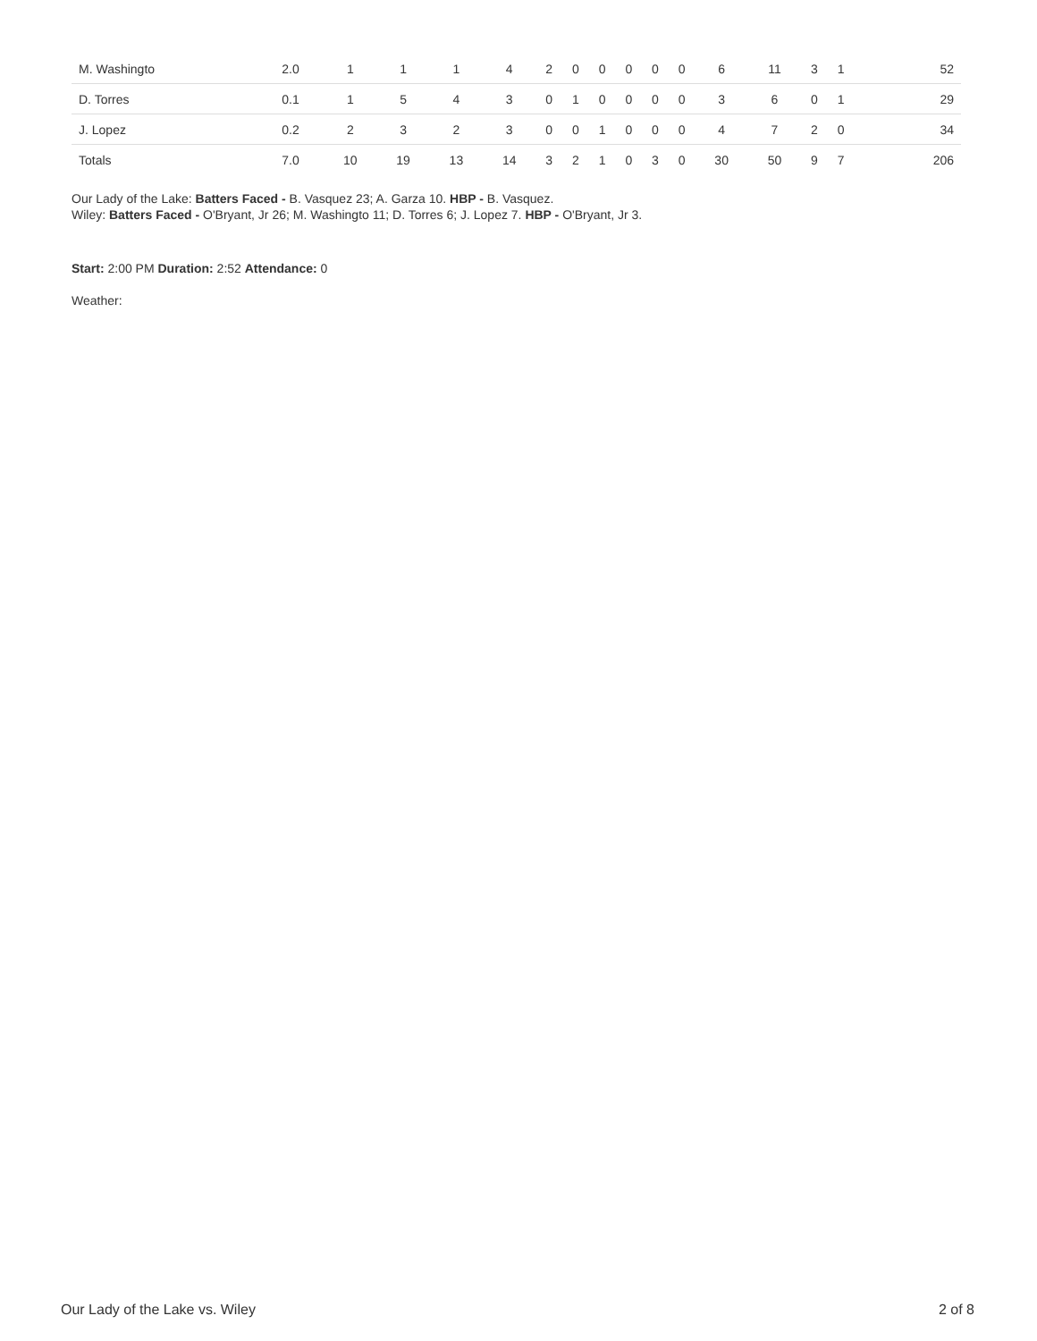| M. Washingto | 2.0 | 1 | 1 | 1 | 4 | 2 | 0 | 0 | 0 | 0 | 0 | 6 | 11 | 3 | 1 | 52 |
| D. Torres | 0.1 | 1 | 5 | 4 | 3 | 0 | 1 | 0 | 0 | 0 | 0 | 3 | 6 | 0 | 1 | 29 |
| J. Lopez | 0.2 | 2 | 3 | 2 | 3 | 0 | 0 | 1 | 0 | 0 | 0 | 4 | 7 | 2 | 0 | 34 |
| Totals | 7.0 | 10 | 19 | 13 | 14 | 3 | 2 | 1 | 0 | 3 | 0 | 30 | 50 | 9 | 7 | 206 |
Our Lady of the Lake: Batters Faced - B. Vasquez 23; A. Garza 10. HBP - B. Vasquez.
Wiley: Batters Faced - O'Bryant, Jr 26; M. Washingto 11; D. Torres 6; J. Lopez 7. HBP - O'Bryant, Jr 3.
Start: 2:00 PM Duration: 2:52 Attendance: 0
Weather:
Our Lady of the Lake vs. Wiley 2 of 8